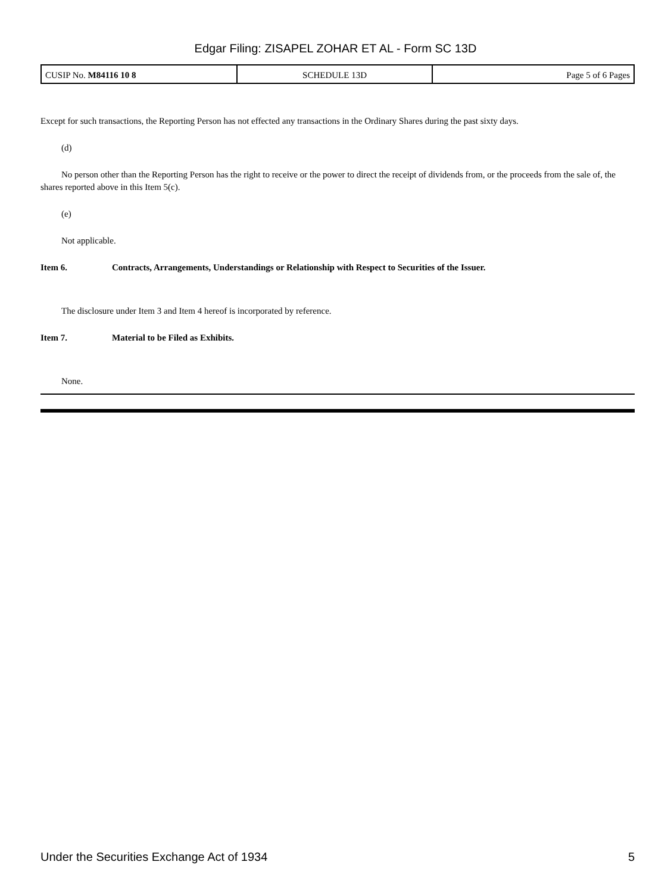Edgar Filing: ZISAPEL ZOHAR ET AL - Form SC 13D
| CUSIP No. M84116 10 8 | SCHEDULE 13D | Page 5 of 6 Pages |
Except for such transactions, the Reporting Person has not effected any transactions in the Ordinary Shares during the past sixty days.
(d)
No person other than the Reporting Person has the right to receive or the power to direct the receipt of dividends from, or the proceeds from the sale of, the shares reported above in this Item 5(c).
(e)
Not applicable.
Item 6. Contracts, Arrangements, Understandings or Relationship with Respect to Securities of the Issuer.
The disclosure under Item 3 and Item 4 hereof is incorporated by reference.
Item 7. Material to be Filed as Exhibits.
None.
Under the Securities Exchange Act of 1934 5